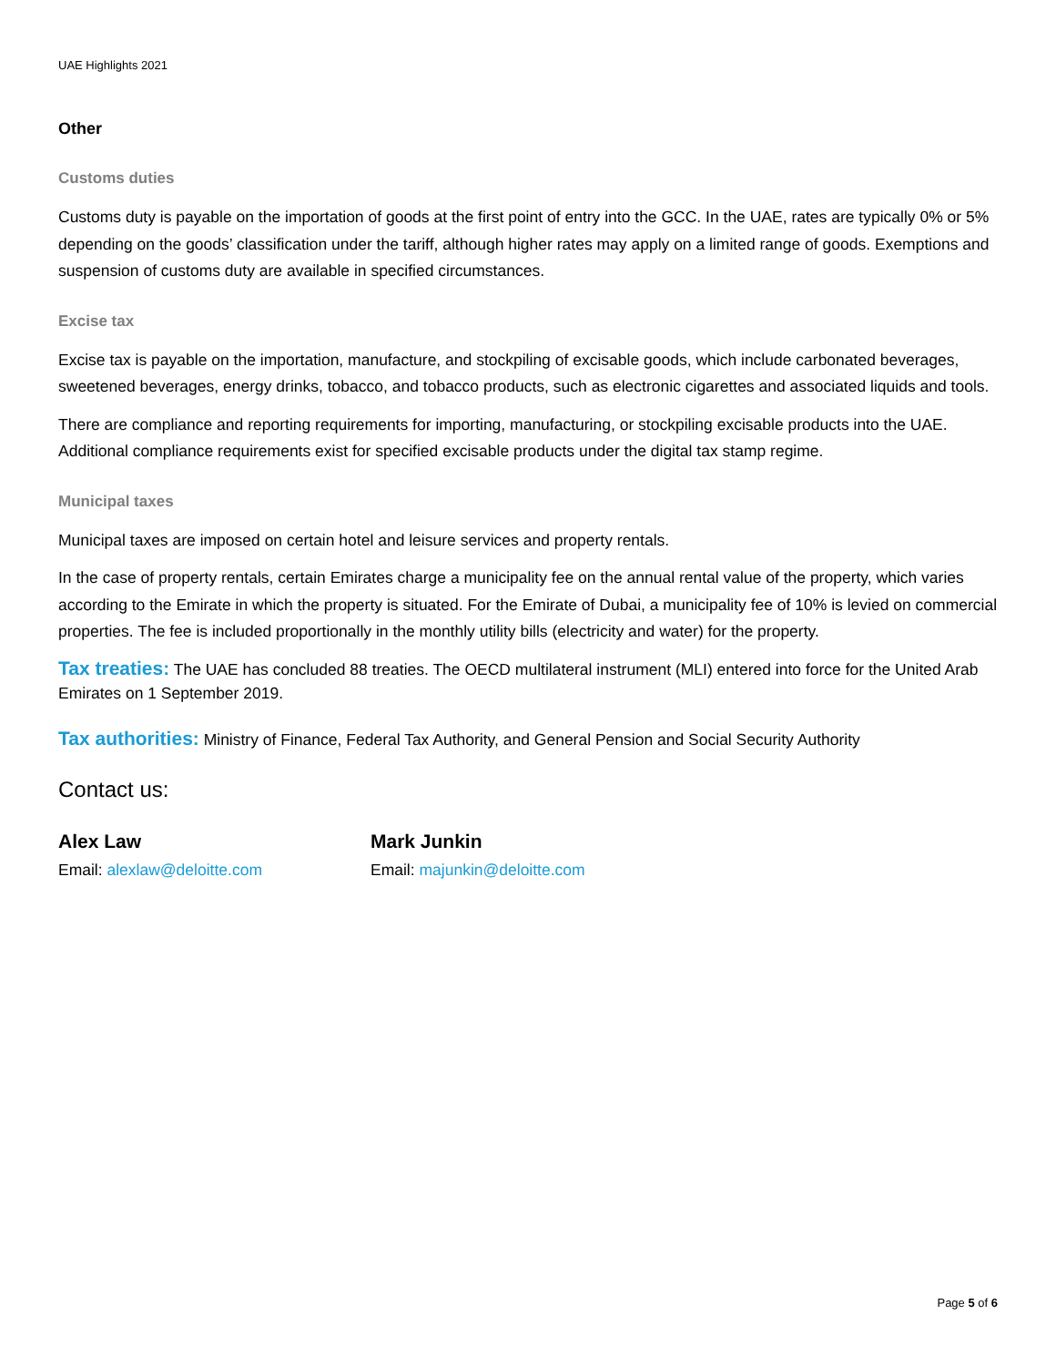UAE Highlights 2021
Other
Customs duties
Customs duty is payable on the importation of goods at the first point of entry into the GCC. In the UAE, rates are typically 0% or 5% depending on the goods’ classification under the tariff, although higher rates may apply on a limited range of goods. Exemptions and suspension of customs duty are available in specified circumstances.
Excise tax
Excise tax is payable on the importation, manufacture, and stockpiling of excisable goods, which include carbonated beverages, sweetened beverages, energy drinks, tobacco, and tobacco products, such as electronic cigarettes and associated liquids and tools.
There are compliance and reporting requirements for importing, manufacturing, or stockpiling excisable products into the UAE. Additional compliance requirements exist for specified excisable products under the digital tax stamp regime.
Municipal taxes
Municipal taxes are imposed on certain hotel and leisure services and property rentals.
In the case of property rentals, certain Emirates charge a municipality fee on the annual rental value of the property, which varies according to the Emirate in which the property is situated. For the Emirate of Dubai, a municipality fee of 10% is levied on commercial properties. The fee is included proportionally in the monthly utility bills (electricity and water) for the property.
Tax treaties: The UAE has concluded 88 treaties. The OECD multilateral instrument (MLI) entered into force for the United Arab Emirates on 1 September 2019.
Tax authorities: Ministry of Finance, Federal Tax Authority, and General Pension and Social Security Authority
Contact us:
Alex Law
Email: alexlaw@deloitte.com
Mark Junkin
Email: majunkin@deloitte.com
Page 5 of 6